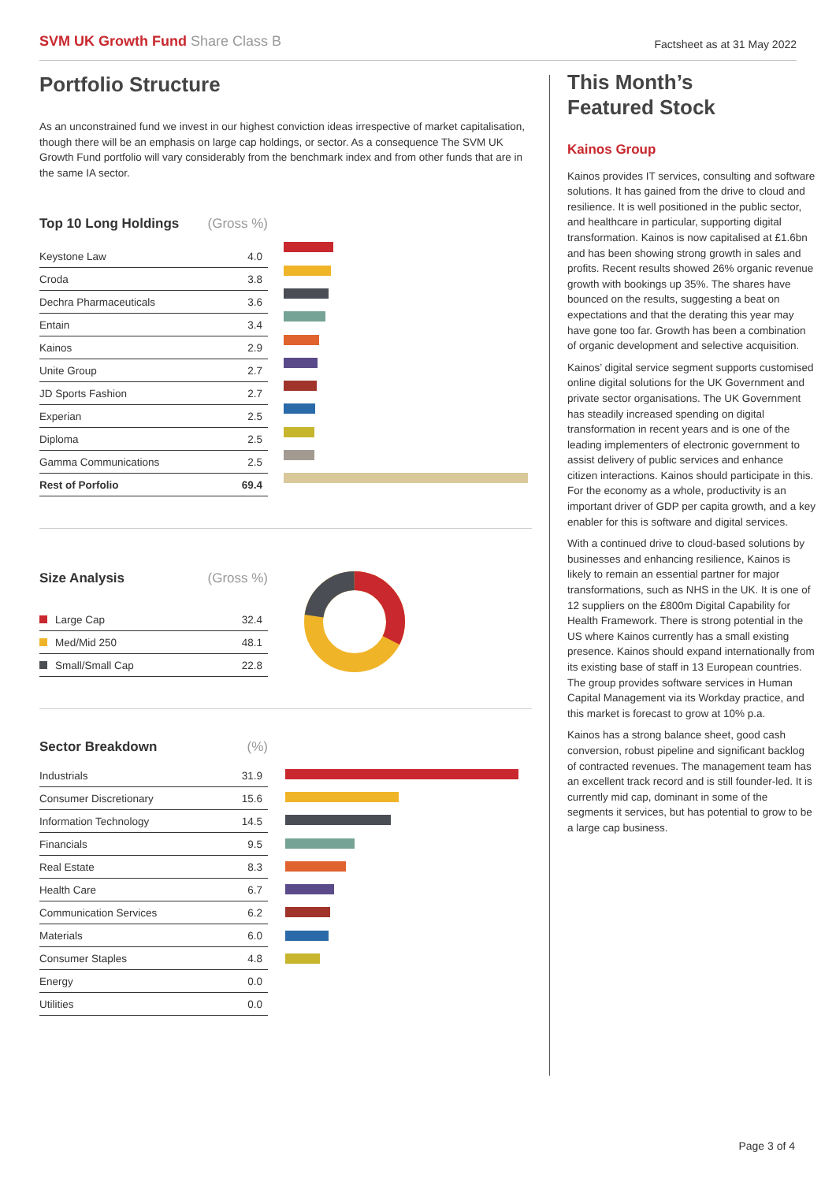SVM UK Growth Fund Share Class B
Factsheet as at 31 May 2022
Portfolio Structure
As an unconstrained fund we invest in our highest conviction ideas irrespective of market capitalisation, though there will be an emphasis on large cap holdings, or sector. As a consequence The SVM UK Growth Fund portfolio will vary considerably from the benchmark index and from other funds that are in the same IA sector.
| Top 10 Long Holdings | (Gross %) |
| --- | --- |
| Keystone Law | 4.0 |
| Croda | 3.8 |
| Dechra Pharmaceuticals | 3.6 |
| Entain | 3.4 |
| Kainos | 2.9 |
| Unite Group | 2.7 |
| JD Sports Fashion | 2.7 |
| Experian | 2.5 |
| Diploma | 2.5 |
| Gamma Communications | 2.5 |
| Rest of Porfolio | 69.4 |
| Size Analysis | (Gross %) |
| --- | --- |
| Large Cap | 32.4 |
| Med/Mid 250 | 48.1 |
| Small/Small Cap | 22.8 |
| Sector Breakdown | (%) |
| --- | --- |
| Industrials | 31.9 |
| Consumer Discretionary | 15.6 |
| Information Technology | 14.5 |
| Financials | 9.5 |
| Real Estate | 8.3 |
| Health Care | 6.7 |
| Communication Services | 6.2 |
| Materials | 6.0 |
| Consumer Staples | 4.8 |
| Energy | 0.0 |
| Utilities | 0.0 |
This Month’s
Featured Stock
Kainos Group
Kainos provides IT services, consulting and software solutions. It has gained from the drive to cloud and resilience. It is well positioned in the public sector, and healthcare in particular, supporting digital transformation. Kainos is now capitalised at £1.6bn and has been showing strong growth in sales and profits. Recent results showed 26% organic revenue growth with bookings up 35%. The shares have bounced on the results, suggesting a beat on expectations and that the derating this year may have gone too far. Growth has been a combination of organic development and selective acquisition.
Kainos’ digital service segment supports customised online digital solutions for the UK Government and private sector organisations. The UK Government has steadily increased spending on digital transformation in recent years and is one of the leading implementers of electronic government to assist delivery of public services and enhance citizen interactions. Kainos should participate in this. For the economy as a whole, productivity is an important driver of GDP per capita growth, and a key enabler for this is software and digital services.
With a continued drive to cloud-based solutions by businesses and enhancing resilience, Kainos is likely to remain an essential partner for major transformations, such as NHS in the UK. It is one of 12 suppliers on the £800m Digital Capability for Health Framework. There is strong potential in the US where Kainos currently has a small existing presence. Kainos should expand internationally from its existing base of staff in 13 European countries. The group provides software services in Human Capital Management via its Workday practice, and this market is forecast to grow at 10% p.a.
Kainos has a strong balance sheet, good cash conversion, robust pipeline and significant backlog of contracted revenues. The management team has an excellent track record and is still founder-led. It is currently mid cap, dominant in some of the segments it services, but has potential to grow to be a large cap business.
Page 3 of 4